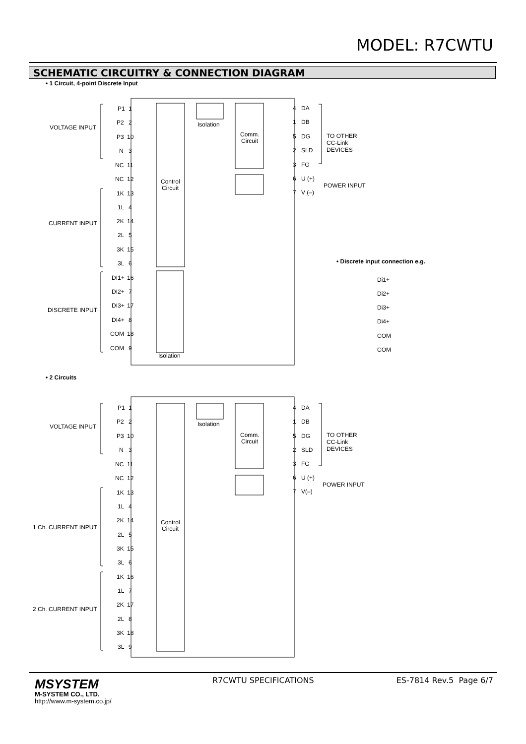MODEL: R7CWTU
SCHEMATIC CIRCUITRY & CONNECTION DIAGRAM
• 1 Circuit, 4-point Discrete Input
P1
1
P2
2
P3
10
N
3
NC
11
NC
12
1K
13
1L
4
2K
14
2L
5
3K
15
3L
6
DI1+
16
DI2+
7
DI3+
17
DI4+
8
COM
18
COM
9
VOLTAGE INPUT
CURRENT INPUT
DISCRETE INPUT
Isolation
Comm.
Circuit
Control
Circuit
Isolation
4
DA
1
DB
5
DG
2
SLD
3
FG
6
U (+)
7
V (–)
TO OTHER
CC-Link
DEVICES
POWER INPUT
• Discrete input connection e.g.
Di1+
Di2+
Di3+
Di4+
COM
COM
• 2 Circuits
P1
1
P2
2
P3
10
N
3
NC
11
NC
12
1K
13
1L
4
2K
14
2L
5
3K
15
3L
6
1K
16
1L
7
2K
17
2L
8
3K
18
3L
9
VOLTAGE INPUT
1 Ch. CURRENT INPUT
2 Ch. CURRENT INPUT
Isolation
Comm.
Circuit
Control
Circuit
4
DA
1
DB
5
DG
2
SLD
3
FG
6
U (+)
7
V(–)
TO OTHER
CC-Link
DEVICES
POWER INPUT
MSYSTEM
M-SYSTEM CO., LTD.
http://www.m-system.co.jp/
R7CWTU SPECIFICATIONS ES-7814 Rev.5 Page 6/7